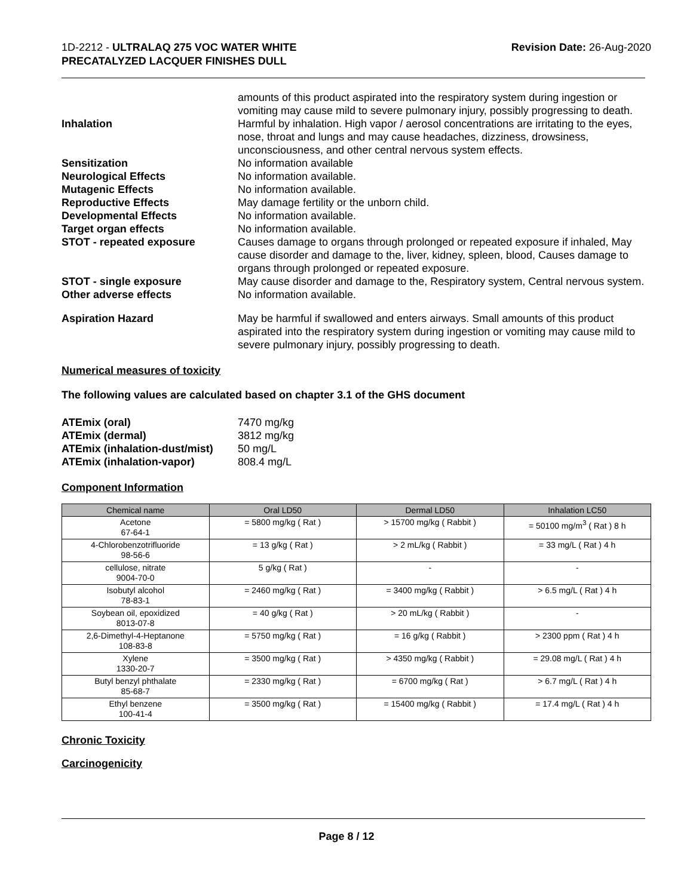1D-2212 - ULTRALAQ 275 VOC WATER WHITE
PRECATALYZED LACQUER FINISHES DULL
Revision Date: 26-Aug-2020
amounts of this product aspirated into the respiratory system during ingestion or vomiting may cause mild to severe pulmonary injury, possibly progressing to death.
Inhalation Harmful by inhalation. High vapor / aerosol concentrations are irritating to the eyes, nose, throat and lungs and may cause headaches, dizziness, drowsiness, unconsciousness, and other central nervous system effects.
Sensitization No information available
Neurological Effects No information available.
Mutagenic Effects No information available.
Reproductive Effects May damage fertility or the unborn child.
Developmental Effects No information available.
Target organ effects No information available.
STOT - repeated exposure Causes damage to organs through prolonged or repeated exposure if inhaled, May cause disorder and damage to the, liver, kidney, spleen, blood, Causes damage to organs through prolonged or repeated exposure.
STOT - single exposure May cause disorder and damage to the, Respiratory system, Central nervous system.
Other adverse effects No information available.
Aspiration Hazard May be harmful if swallowed and enters airways. Small amounts of this product aspirated into the respiratory system during ingestion or vomiting may cause mild to severe pulmonary injury, possibly progressing to death.
Numerical measures of toxicity
The following values are calculated based on chapter 3.1 of the GHS document
ATEmix (oral) 7470 mg/kg
ATEmix (dermal) 3812 mg/kg
ATEmix (inhalation-dust/mist)
50 mg/L
ATEmix (inhalation-vapor) 808.4 mg/L
Component Information
| Chemical name | Oral LD50 | Dermal LD50 | Inhalation LC50 |
| --- | --- | --- | --- |
| Acetone 67-64-1 | = 5800 mg/kg ( Rat ) | > 15700 mg/kg ( Rabbit ) | = 50100 mg/m<sup>3</sup> ( Rat ) 8 h |
| 4-Chlorobenzotrifluoride 98-56-6 | = 13 g/kg ( Rat ) | > 2 mL/kg ( Rabbit ) | = 33 mg/L ( Rat ) 4 h |
| cellulose, nitrate 9004-70-0 | 5 g/kg ( Rat ) | - | - |
| Isobutyl alcohol 78-83-1 | = 2460 mg/kg ( Rat ) | = 3400 mg/kg ( Rabbit ) | > 6.5 mg/L ( Rat ) 4 h |
| Soybean oil, epoxidized 8013-07-8 | = 40 g/kg ( Rat ) | > 20 mL/kg ( Rabbit ) | - |
| 2,6-Dimethyl-4-Heptanone 108-83-8 | = 5750 mg/kg ( Rat ) | = 16 g/kg ( Rabbit ) | > 2300 ppm ( Rat ) 4 h |
| Xylene 1330-20-7 | = 3500 mg/kg ( Rat ) | > 4350 mg/kg ( Rabbit ) | = 29.08 mg/L ( Rat ) 4 h |
| Butyl benzyl phthalate 85-68-7 | = 2330 mg/kg ( Rat ) | = 6700 mg/kg ( Rat ) | > 6.7 mg/L ( Rat ) 4 h |
| Ethyl benzene 100-41-4 | = 3500 mg/kg ( Rat ) | = 15400 mg/kg ( Rabbit ) | = 17.4 mg/L ( Rat ) 4 h |
Chronic Toxicity
Carcinogenicity
Page 8 / 12